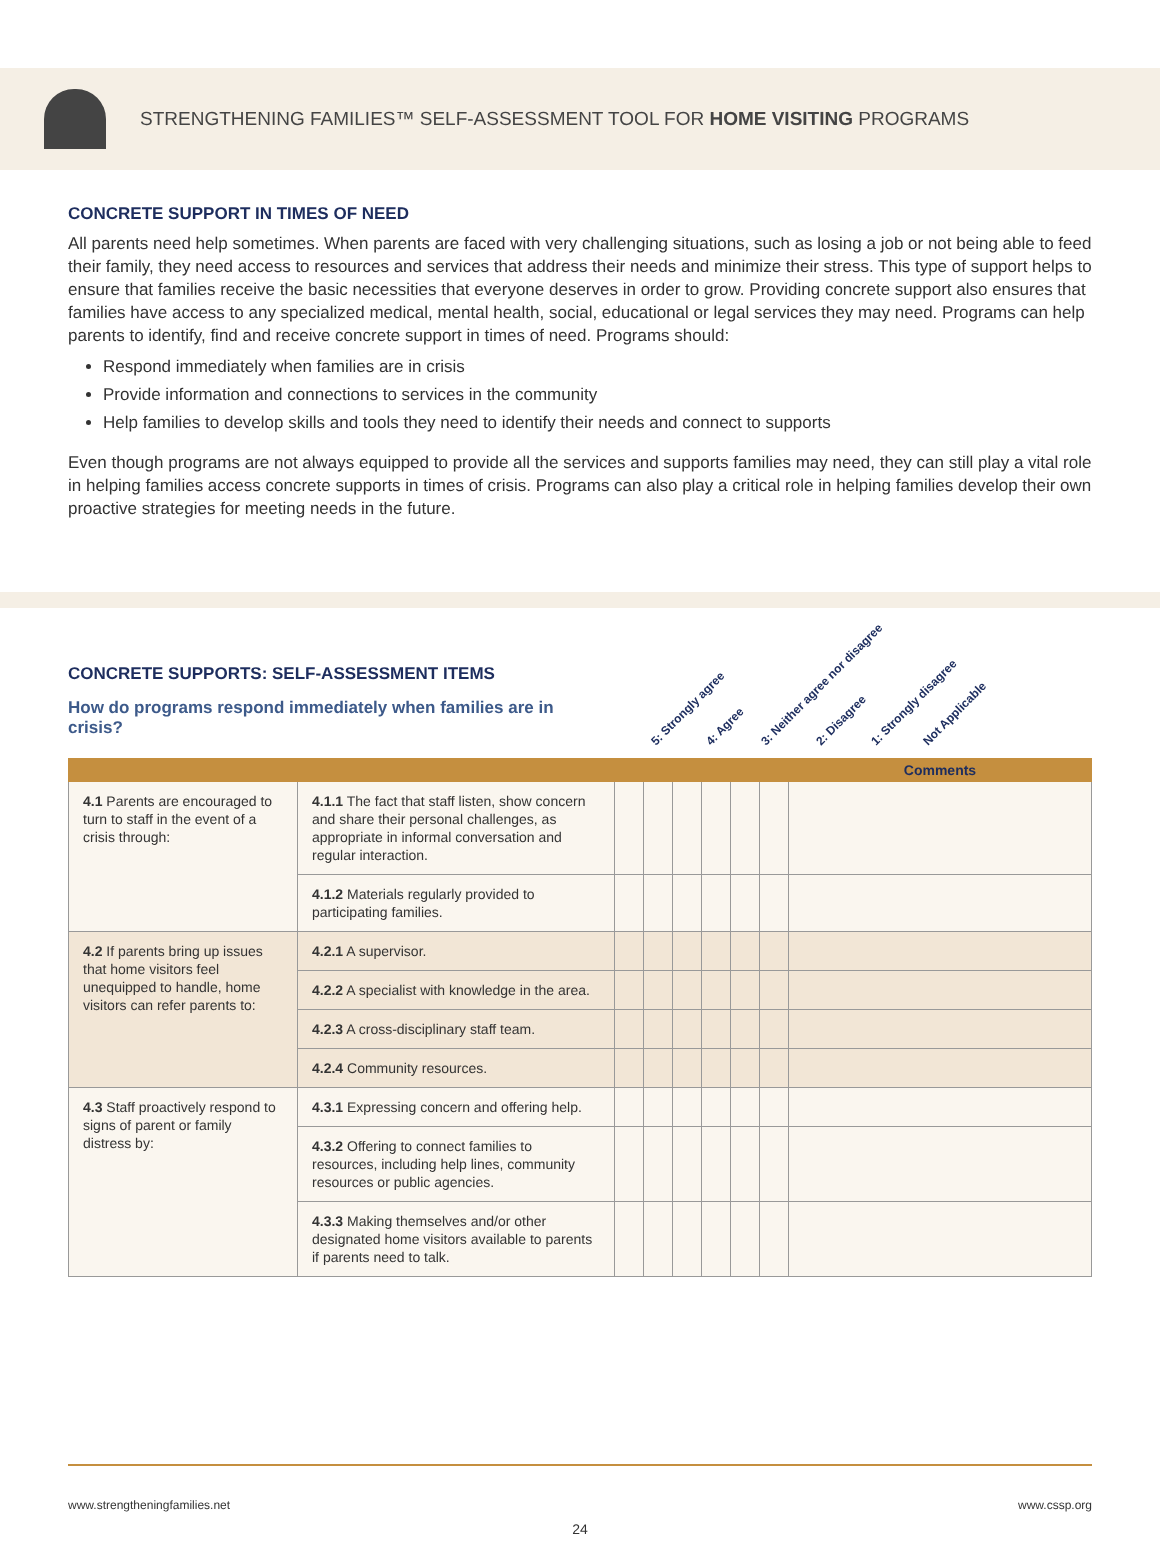STRENGTHENING FAMILIES™ SELF-ASSESSMENT TOOL FOR HOME VISITING PROGRAMS
CONCRETE SUPPORT IN TIMES OF NEED
All parents need help sometimes. When parents are faced with very challenging situations, such as losing a job or not being able to feed their family, they need access to resources and services that address their needs and minimize their stress. This type of support helps to ensure that families receive the basic necessities that everyone deserves in order to grow. Providing concrete support also ensures that families have access to any specialized medical, mental health, social, educational or legal services they may need. Programs can help parents to identify, find and receive concrete support in times of need. Programs should:
Respond immediately when families are in crisis
Provide information and connections to services in the community
Help families to develop skills and tools they need to identify their needs and connect to supports
Even though programs are not always equipped to provide all the services and supports families may need, they can still play a vital role in helping families access concrete supports in times of crisis. Programs can also play a critical role in helping families develop their own proactive strategies for meeting needs in the future.
CONCRETE SUPPORTS: SELF-ASSESSMENT ITEMS
How do programs respond immediately when families are in crisis?
5: Strongly agree 4: Agree 3: Neither agree nor disagree 2: Disagree 1: Strongly disagree Not Applicable
| | | | | | | | | Comments |
| 4.1 Parents are encouraged to turn to staff in the event of a crisis through: | 4.1.1 The fact that staff listen, show concern and share their personal challenges, as appropriate in informal conversation and regular interaction. | | | | | | | |
| | 4.1.2 Materials regularly provided to participating families. | | | | | | | |
| 4.2 If parents bring up issues that home visitors feel unequipped to handle, home visitors can refer parents to: | 4.2.1 A supervisor. | | | | | | | |
| | 4.2.2 A specialist with knowledge in the area. | | | | | | | |
| | 4.2.3 A cross-disciplinary staff team. | | | | | | | |
| | 4.2.4 Community resources. | | | | | | | |
| 4.3 Staff proactively respond to signs of parent or family distress by: | 4.3.1 Expressing concern and offering help. | | | | | | | |
| | 4.3.2 Offering to connect families to resources, including help lines, community resources or public agencies. | | | | | | | |
| | 4.3.3 Making themselves and/or other designated home visitors available to parents if parents need to talk. | | | | | | | |
www.strengtheningfamilies.net www.cssp.org
24